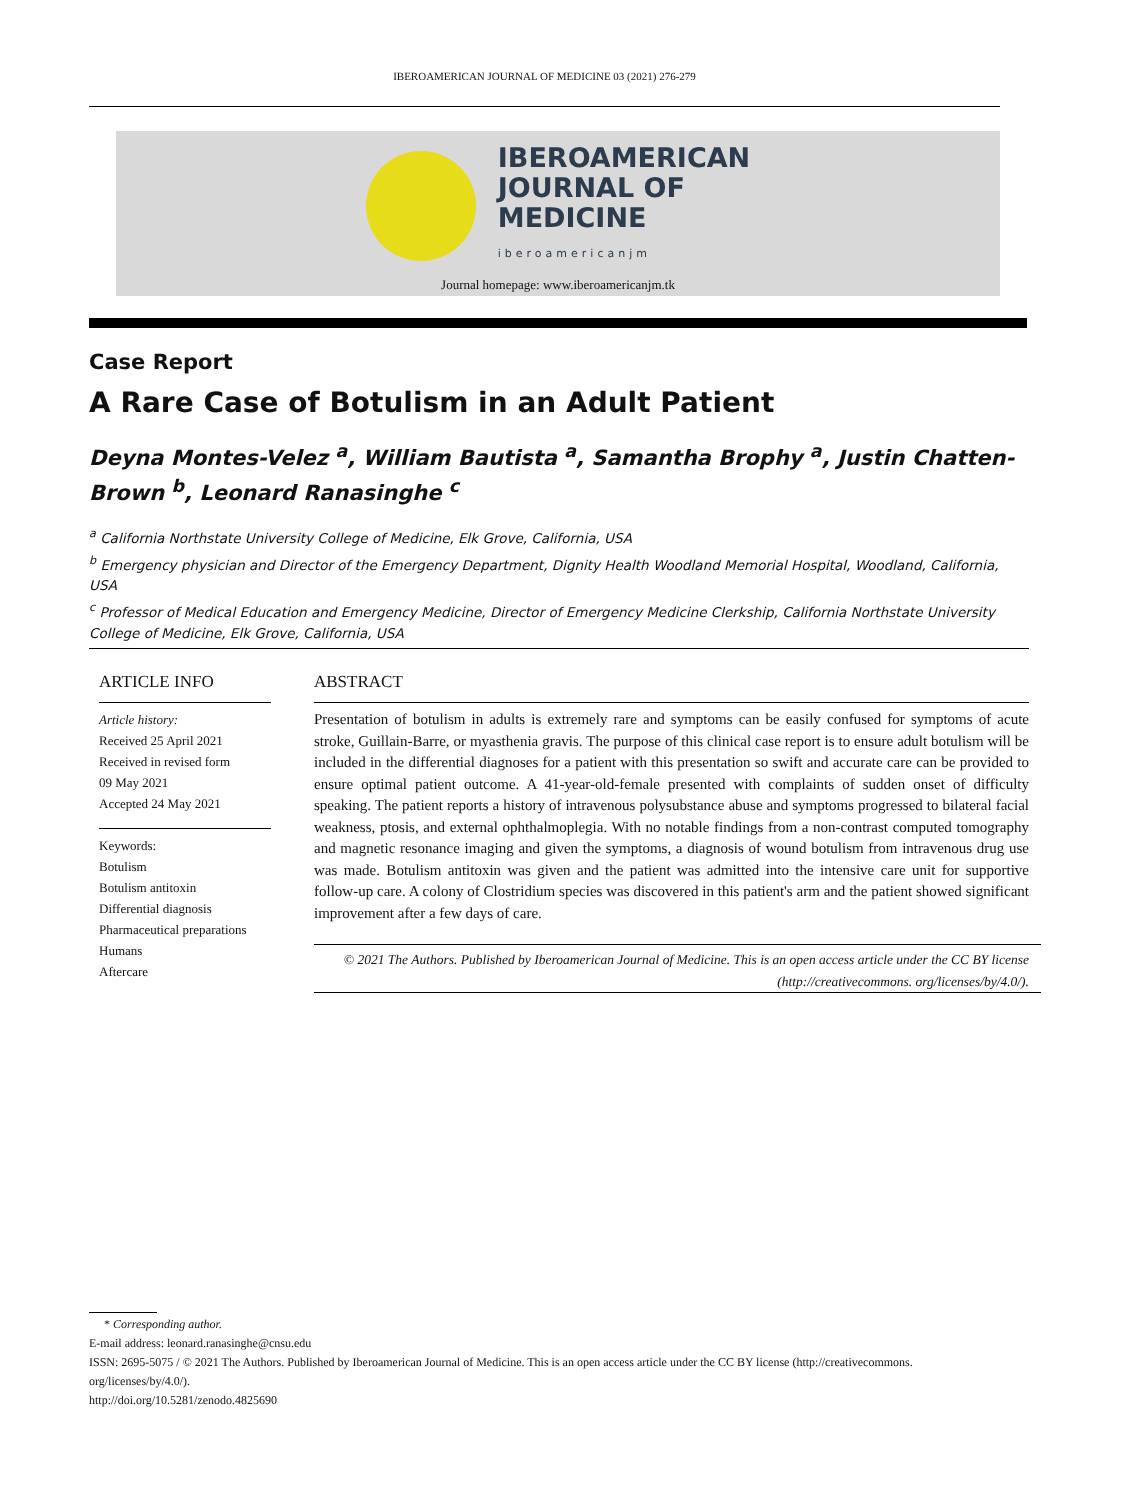IBEROAMERICAN JOURNAL OF MEDICINE 03 (2021) 276-279
IBEROAMERICAN
JOURNAL OF
MEDICINE
iberoamericanjm
Journal homepage: www.iberoamericanjm.tk
Case Report
A Rare Case of Botulism in an Adult Patient
Deyna Montes-Velez <sup>a</sup>, William Bautista <sup>a</sup>, Samantha Brophy <sup>a</sup>, Justin Chatten-Brown <sup>b</sup>, Leonard Ranasinghe <sup>c</sup>
<sup>a</sup> California Northstate University College of Medicine, Elk Grove, California, USA
<sup>b</sup> Emergency physician and Director of the Emergency Department, Dignity Health Woodland Memorial Hospital, Woodland, California, USA
<sup>c</sup> Professor of Medical Education and Emergency Medicine, Director of Emergency Medicine Clerkship, California Northstate University College of Medicine, Elk Grove, California, USA
ARTICLE INFO
Article history:
Received 25 April 2021
Received in revised form
09 May 2021
Accepted 24 May 2021
Keywords:
Botulism
Botulism antitoxin
Differential diagnosis
Pharmaceutical preparations
Humans
Aftercare
ABSTRACT
Presentation of botulism in adults is extremely rare and symptoms can be easily confused for symptoms of acute stroke, Guillain-Barre, or myasthenia gravis. The purpose of this clinical case report is to ensure adult botulism will be included in the differential diagnoses for a patient with this presentation so swift and accurate care can be provided to ensure optimal patient outcome. A 41-year-old-female presented with complaints of sudden onset of difficulty speaking. The patient reports a history of intravenous polysubstance abuse and symptoms progressed to bilateral facial weakness, ptosis, and external ophthalmoplegia. With no notable findings from a non-contrast computed tomography and magnetic resonance imaging and given the symptoms, a diagnosis of wound botulism from intravenous drug use was made. Botulism antitoxin was given and the patient was admitted into the intensive care unit for supportive follow-up care. A colony of Clostridium species was discovered in this patient's arm and the patient showed significant improvement after a few days of care.
© 2021 The Authors. Published by Iberoamerican Journal of Medicine. This is an open access article under the CC BY license (http://creativecommons. org/licenses/by/4.0/).
* Corresponding author.
E-mail address: leonard.ranasinghe@cnsu.edu
ISSN: 2695-5075 / © 2021 The Authors. Published by Iberoamerican Journal of Medicine. This is an open access article under the CC BY license (http://creativecommons. org/licenses/by/4.0/).
http://doi.org/10.5281/zenodo.4825690